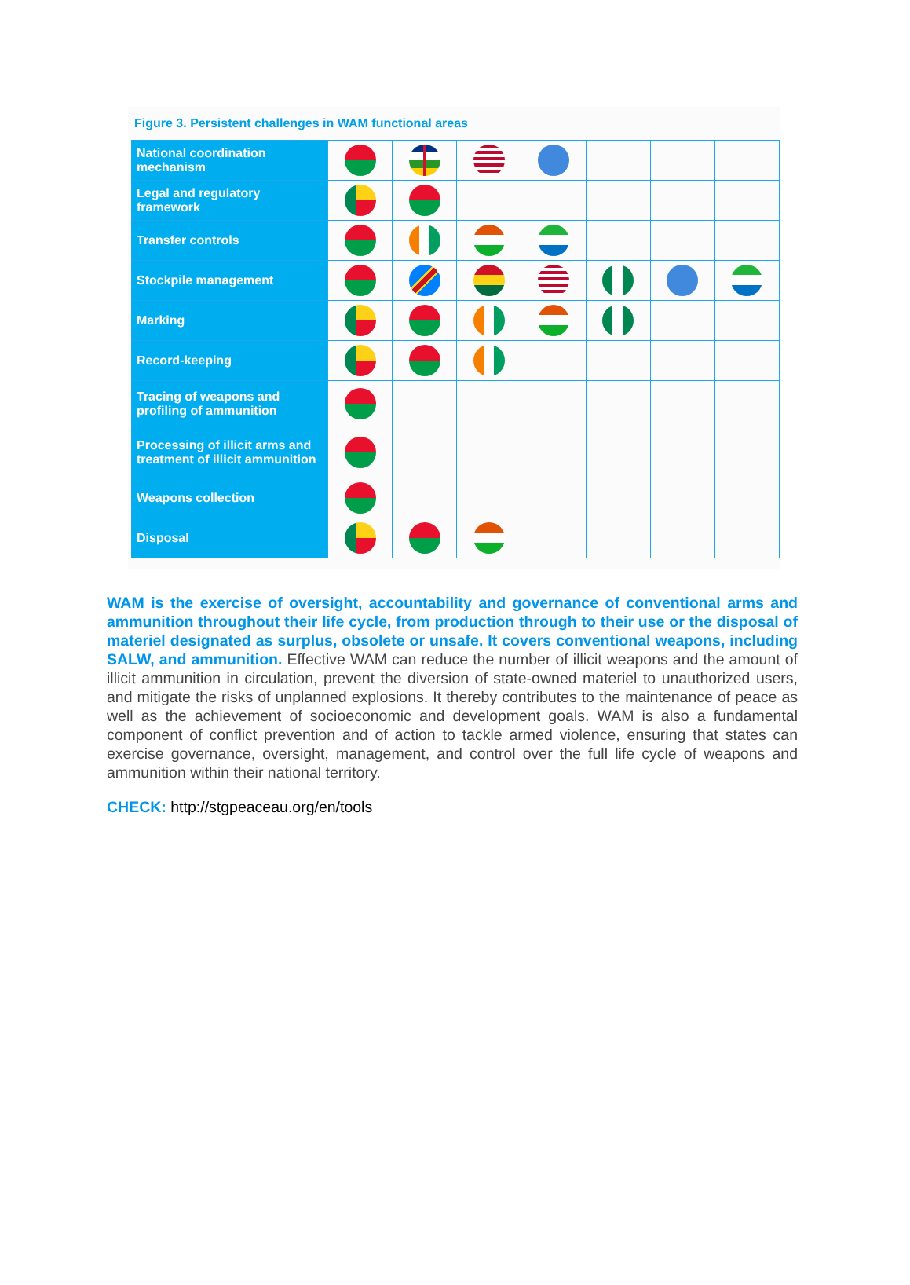Figure 3. Persistent challenges in WAM functional areas
| National coordination mechanism | | | | | | | |
| Legal and regulatory framework | | | | | | | |
| Transfer controls | | | | | | | |
| Stockpile management | | | | | | | |
| Marking | | | | | | | |
| Record-keeping | | | | | | | |
| Tracing of weapons and profiling of ammunition | | | | | | | |
| Processing of illicit arms and treatment of illicit ammunition | | | | | | | |
| Weapons collection | | | | | | | |
| Disposal | | | | | | | |
WAM is the exercise of oversight, accountability and governance of conventional arms and ammunition throughout their life cycle, from production through to their use or the disposal of materiel designated as surplus, obsolete or unsafe. It covers conventional weapons, including SALW, and ammunition. Effective WAM can reduce the number of illicit weapons and the amount of illicit ammunition in circulation, prevent the diversion of state-owned materiel to unauthorized users, and mitigate the risks of unplanned explosions. It thereby contributes to the maintenance of peace as well as the achievement of socioeconomic and development goals. WAM is also a fundamental component of conflict prevention and of action to tackle armed violence, ensuring that states can exercise governance, oversight, management, and control over the full life cycle of weapons and ammunition within their national territory.
CHECK: http://stgpeaceau.org/en/tools